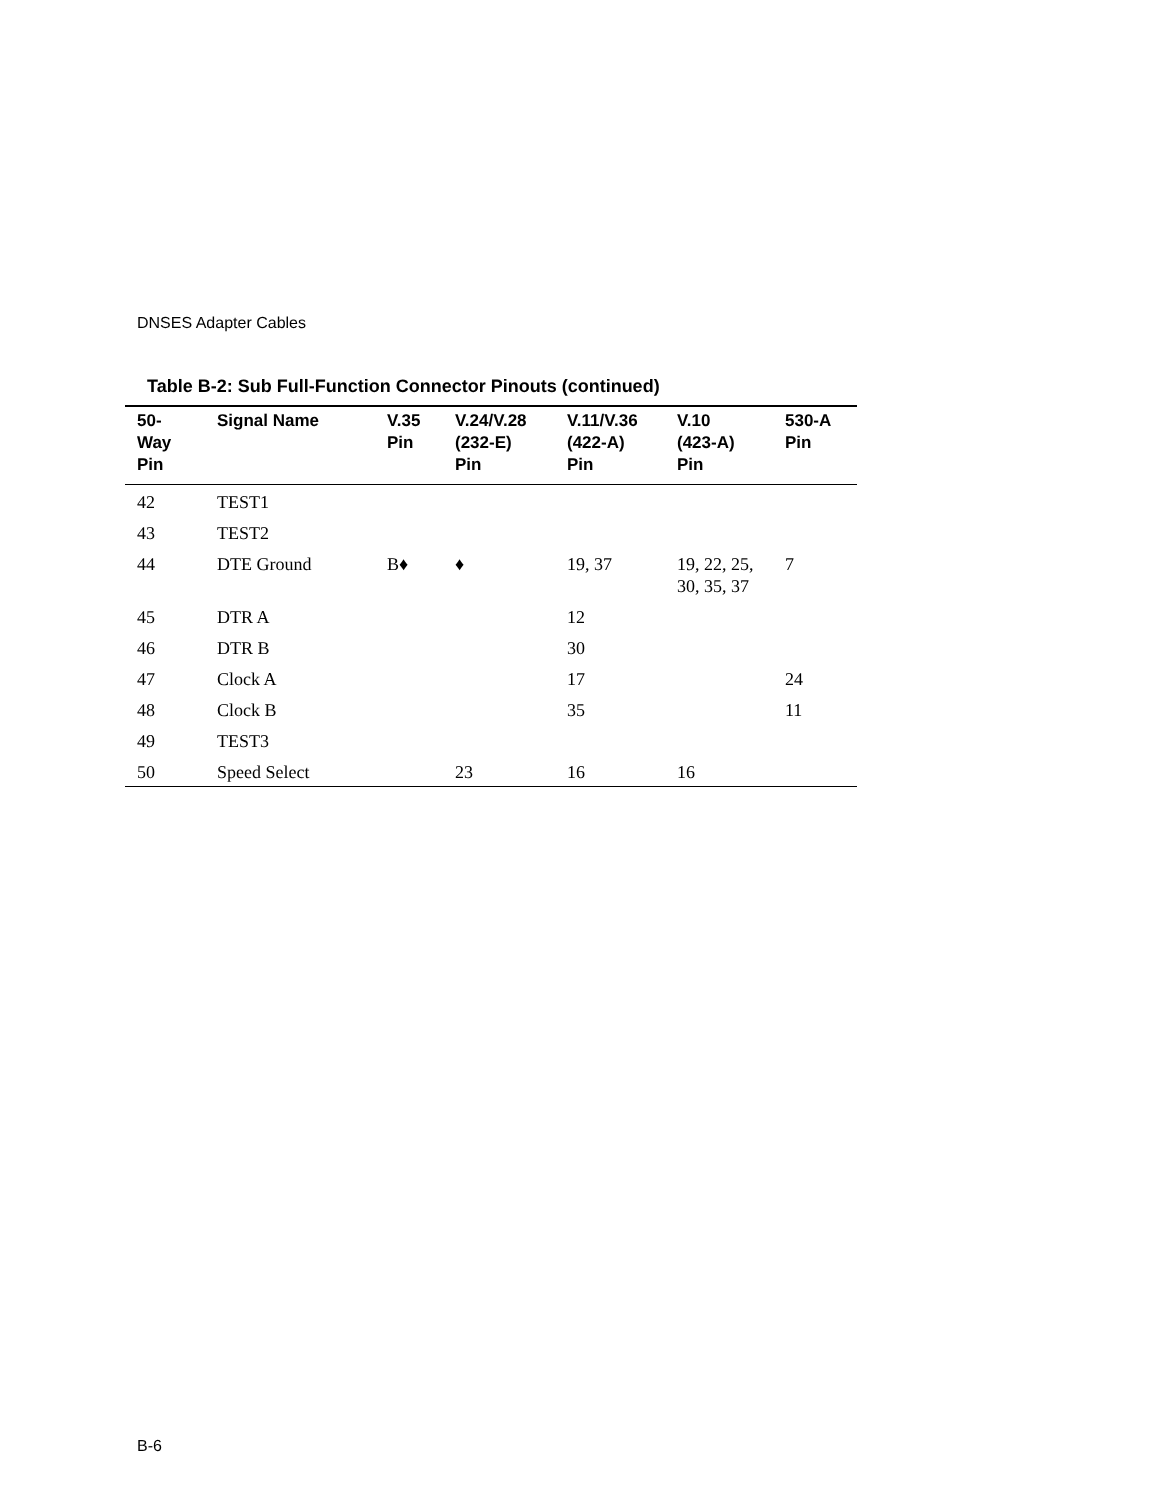DNSES Adapter Cables
Table B-2: Sub Full-Function Connector Pinouts (continued)
| 50- Way Pin | Signal Name | V.35 Pin | V.24/V.28 (232-E) Pin | V.11/V.36 (422-A) Pin | V.10 (423-A) Pin | 530-A Pin |
| --- | --- | --- | --- | --- | --- | --- |
| 42 | TEST1 | | | | | |
| 43 | TEST2 | | | | | |
| 44 | DTE Ground | B♦ | ♦ | 19, 37 | 19, 22, 25, 30, 35, 37 | 7 |
| 45 | DTR A | | | 12 | | |
| 46 | DTR B | | | 30 | | |
| 47 | Clock A | | | 17 | | 24 |
| 48 | Clock B | | | 35 | | 11 |
| 49 | TEST3 | | | | | |
| 50 | Speed Select | | 23 | 16 | 16 | |
B-6